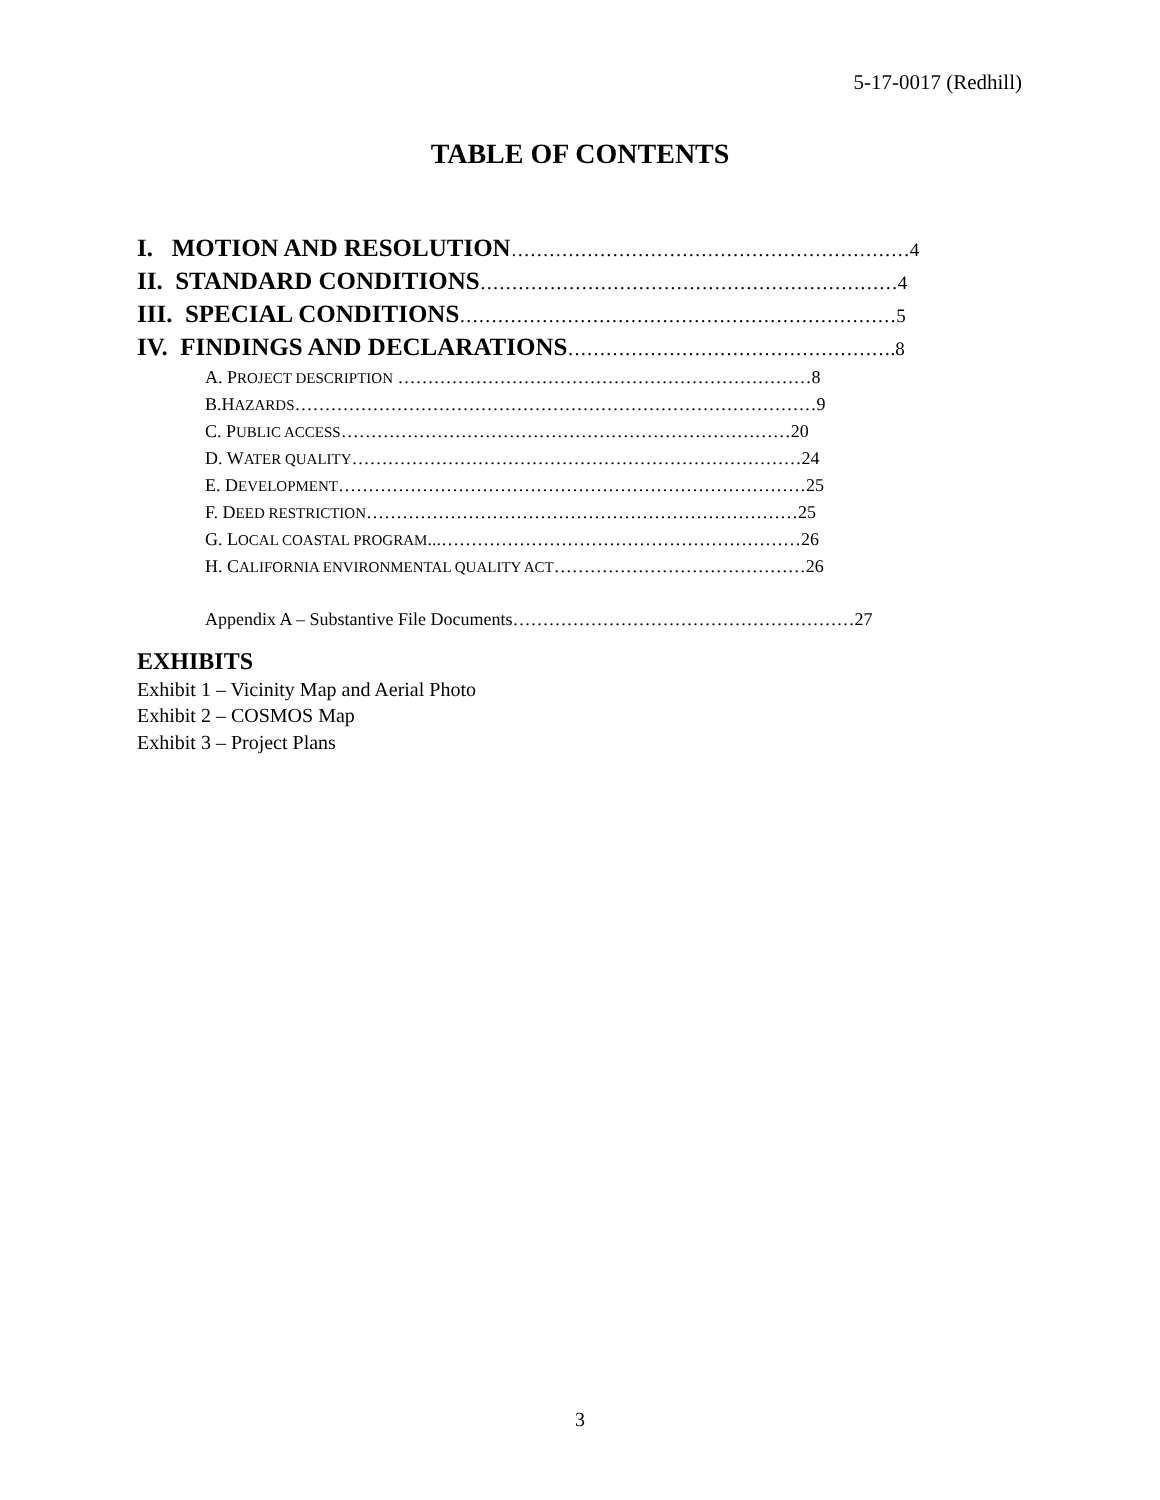5-17-0017 (Redhill)
TABLE OF CONTENTS
I. MOTION AND RESOLUTION………………………………………………………4
II. STANDARD CONDITIONS…………………………………………………………4
III. SPECIAL CONDITIONS……………………………………………………………5
IV. FINDINGS AND DECLARATIONS…………………………………………….8
A. PROJECT DESCRIPTION ……………………………………………………………8
B.HAZARDS……………………………………………………………………………9
C. PUBLIC ACCESS…………………………………………………………………20
D. WATER QUALITY…………………………………………………………………24
E. DEVELOPMENT……………………………………………………………………25
F. DEED RESTRICTION………………………………………………………………25
G. LOCAL COASTAL PROGRAM...……………………………………………………26
H. CALIFORNIA ENVIRONMENTAL QUALITY ACT……………………………………26
Appendix A – Substantive File Documents…………………………………………………27
EXHIBITS
Exhibit 1 – Vicinity Map and Aerial Photo
Exhibit 2 – COSMOS Map
Exhibit 3 – Project Plans
3